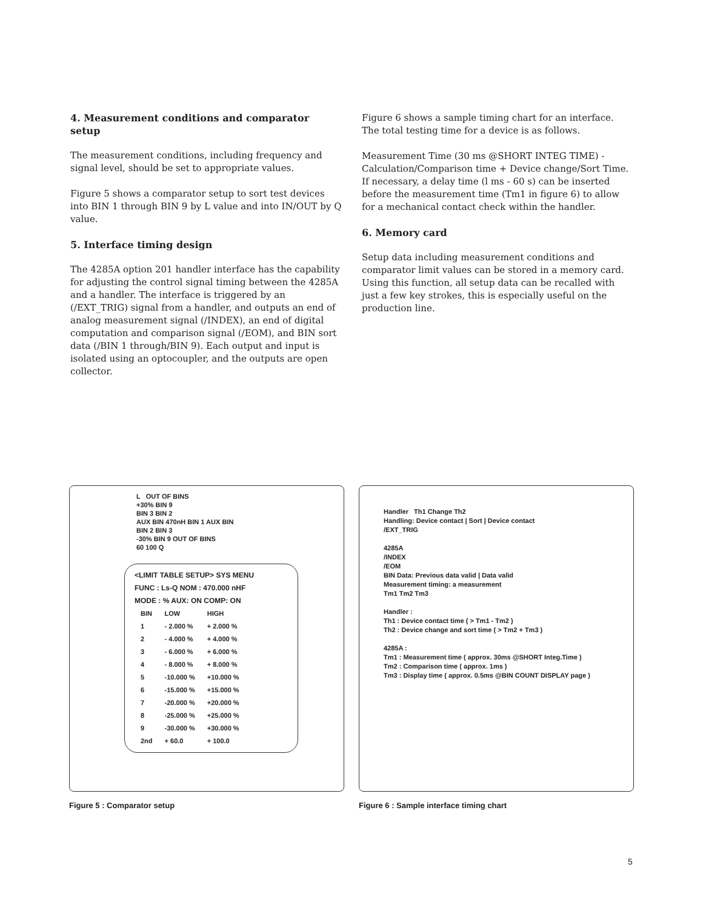4. Measurement conditions and comparator setup
The measurement conditions, including frequency and signal level, should be set to appropriate values.
Figure 5 shows a comparator setup to sort test devices into BIN 1 through BIN 9 by L value and into IN/OUT by Q value.
5. Interface timing design
The 4285A option 201 handler interface has the capability for adjusting the control signal timing between the 4285A and a handler. The interface is triggered by an (/EXT_TRIG) signal from a handler, and outputs an end of analog measurement signal (/INDEX), an end of digital computation and comparison signal (/EOM), and BIN sort data (/BIN 1 through/BIN 9). Each output and input is isolated using an optocoupler, and the outputs are open collector.
Figure 6 shows a sample timing chart for an interface. The total testing time for a device is as follows.
Measurement Time (30 ms @SHORT INTEG TIME) - Calculation/Comparison time + Device change/Sort Time. If necessary, a delay time (l ms - 60 s) can be inserted before the measurement time (Tm1 in figure 6) to allow for a mechanical contact check within the handler.
6. Memory card
Setup data including measurement conditions and comparator limit values can be stored in a memory card. Using this function, all setup data can be recalled with just a few key strokes, this is especially useful on the production line.
L OUT OF BINS
+30% BIN 9
BIN 3 BIN 2
AUX BIN 470nH BIN 1 AUX BIN
BIN 2 BIN 3
-30% BIN 9 OUT OF BINS
60 100 Q
<LIMIT TABLE SETUP> SYS MENU
FUNC : Ls-Q NOM : 470.000 nHF
MODE : % AUX: ON COMP: ON
| BIN | LOW | HIGH |
| --- | --- | --- |
| 1 | - 2.000 % | + 2.000 % |
| 2 | - 4.000 % | + 4.000 % |
| 3 | - 6.000 % | + 6.000 % |
| 4 | - 8.000 % | + 8.000 % |
| 5 | -10.000 % | +10.000 % |
| 6 | -15.000 % | +15.000 % |
| 7 | -20.000 % | +20.000 % |
| 8 | -25.000 % | +25.000 % |
| 9 | -30.000 % | +30.000 % |
| 2nd | + 60.0 | + 100.0 |
Figure 5 : Comparator setup
Handler Th1 Change Th2
Handling: Device contact | Sort | Device contact
/EXT_TRIG
4285A
/INDEX
/EOM
BIN Data: Previous data valid | Data valid
Measurement timing: a measurement
Tm1 Tm2 Tm3
Handler :
Th1 : Device contact time ( > Tm1 - Tm2 )
Th2 : Device change and sort time ( > Tm2 + Tm3 )
4285A :
Tm1 : Measurement time ( approx. 30ms @SHORT Integ.Time )
Tm2 : Comparison time ( approx. 1ms )
Tm3 : Display time ( approx. 0.5ms @BIN COUNT DISPLAY page )
Figure 6 : Sample interface timing chart
5